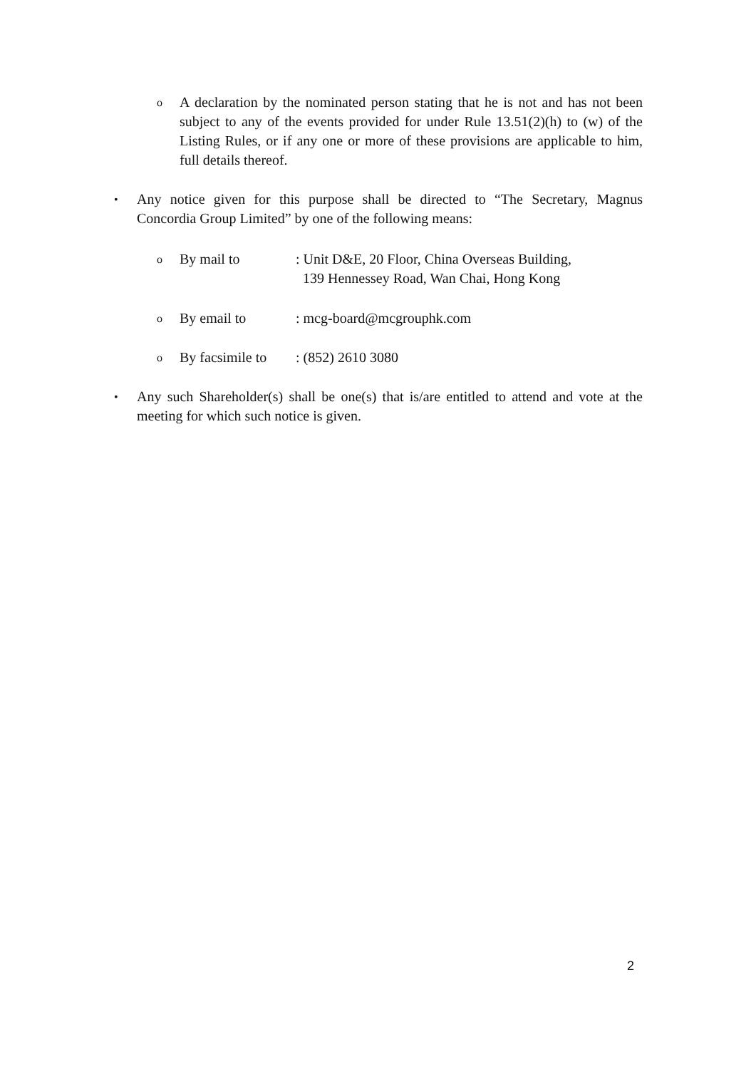o
A declaration by the nominated person stating that he is not and has not been subject to any of the events provided for under Rule 13.51(2)(h) to (w) of the Listing Rules, or if any one or more of these provisions are applicable to him, full details thereof.
•
Any notice given for this purpose shall be directed to “The Secretary, Magnus Concordia Group Limited” by one of the following means:
o By mail to: Unit D&E, 20 Floor, China Overseas Building,
139 Hennessey Road, Wan Chai, Hong Kong
o By email to: mcg-board@mcgrouphk.com
o By facsimile to: (852) 2610 3080
•
Any such Shareholder(s) shall be one(s) that is/are entitled to attend and vote at the meeting for which such notice is given.
2